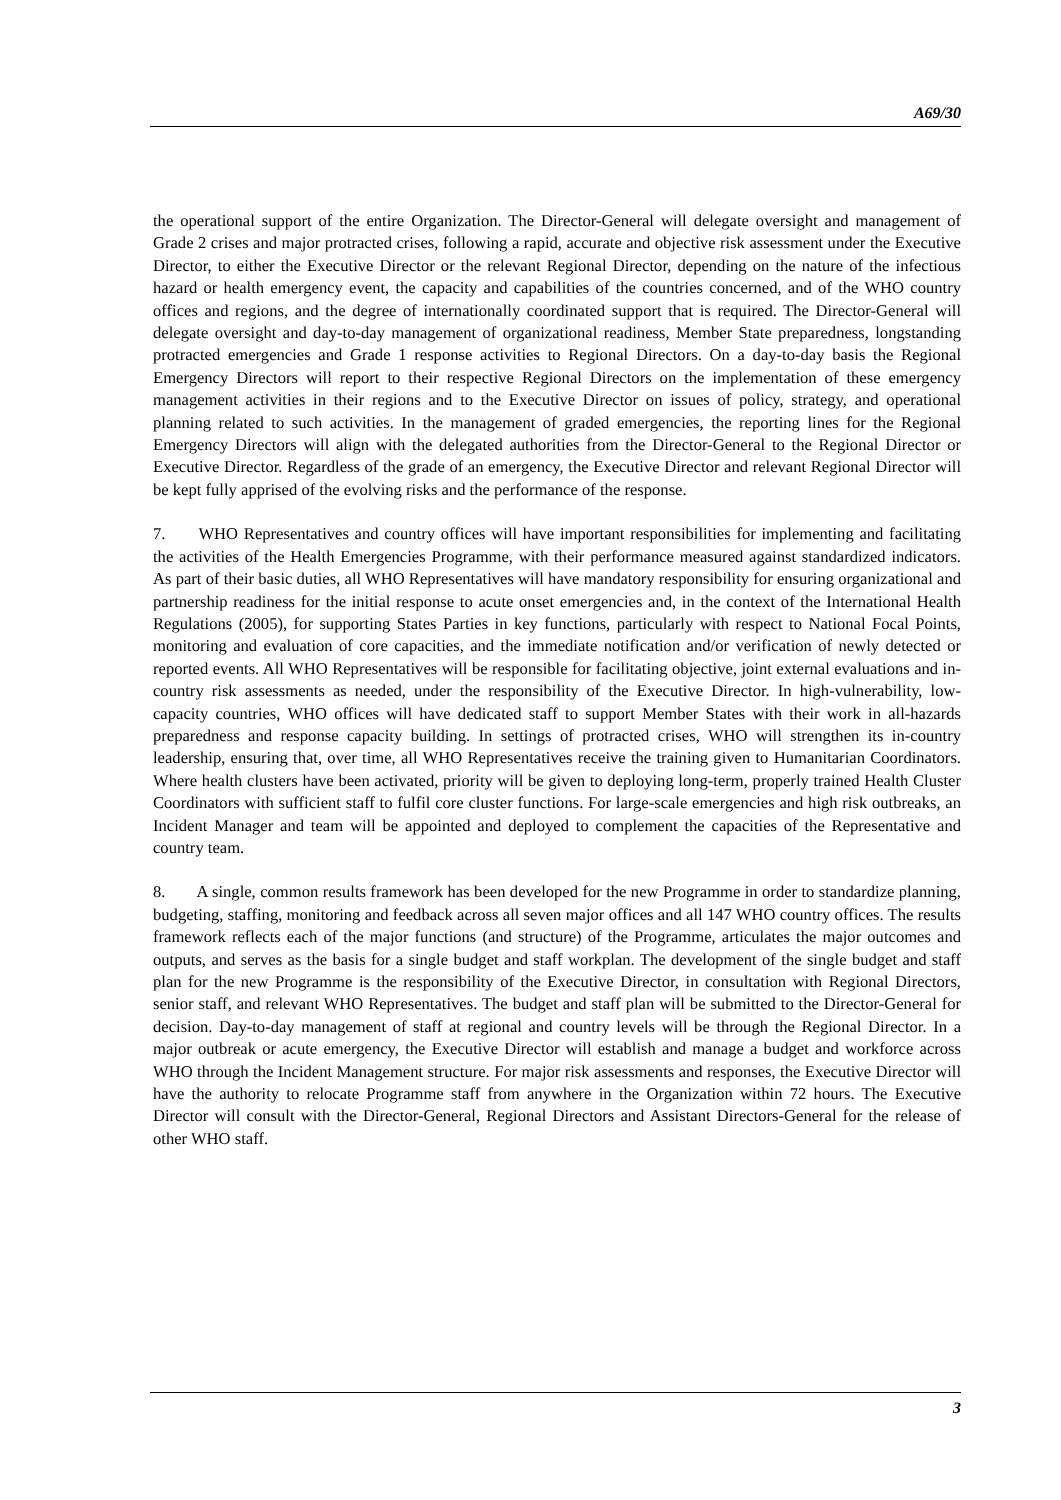A69/30
the operational support of the entire Organization. The Director-General will delegate oversight and management of Grade 2 crises and major protracted crises, following a rapid, accurate and objective risk assessment under the Executive Director, to either the Executive Director or the relevant Regional Director, depending on the nature of the infectious hazard or health emergency event, the capacity and capabilities of the countries concerned, and of the WHO country offices and regions, and the degree of internationally coordinated support that is required. The Director-General will delegate oversight and day-to-day management of organizational readiness, Member State preparedness, longstanding protracted emergencies and Grade 1 response activities to Regional Directors. On a day-to-day basis the Regional Emergency Directors will report to their respective Regional Directors on the implementation of these emergency management activities in their regions and to the Executive Director on issues of policy, strategy, and operational planning related to such activities. In the management of graded emergencies, the reporting lines for the Regional Emergency Directors will align with the delegated authorities from the Director-General to the Regional Director or Executive Director. Regardless of the grade of an emergency, the Executive Director and relevant Regional Director will be kept fully apprised of the evolving risks and the performance of the response.
7. WHO Representatives and country offices will have important responsibilities for implementing and facilitating the activities of the Health Emergencies Programme, with their performance measured against standardized indicators. As part of their basic duties, all WHO Representatives will have mandatory responsibility for ensuring organizational and partnership readiness for the initial response to acute onset emergencies and, in the context of the International Health Regulations (2005), for supporting States Parties in key functions, particularly with respect to National Focal Points, monitoring and evaluation of core capacities, and the immediate notification and/or verification of newly detected or reported events. All WHO Representatives will be responsible for facilitating objective, joint external evaluations and in-country risk assessments as needed, under the responsibility of the Executive Director. In high-vulnerability, low-capacity countries, WHO offices will have dedicated staff to support Member States with their work in all-hazards preparedness and response capacity building. In settings of protracted crises, WHO will strengthen its in-country leadership, ensuring that, over time, all WHO Representatives receive the training given to Humanitarian Coordinators. Where health clusters have been activated, priority will be given to deploying long-term, properly trained Health Cluster Coordinators with sufficient staff to fulfil core cluster functions. For large-scale emergencies and high risk outbreaks, an Incident Manager and team will be appointed and deployed to complement the capacities of the Representative and country team.
8. A single, common results framework has been developed for the new Programme in order to standardize planning, budgeting, staffing, monitoring and feedback across all seven major offices and all 147 WHO country offices. The results framework reflects each of the major functions (and structure) of the Programme, articulates the major outcomes and outputs, and serves as the basis for a single budget and staff workplan. The development of the single budget and staff plan for the new Programme is the responsibility of the Executive Director, in consultation with Regional Directors, senior staff, and relevant WHO Representatives. The budget and staff plan will be submitted to the Director-General for decision. Day-to-day management of staff at regional and country levels will be through the Regional Director. In a major outbreak or acute emergency, the Executive Director will establish and manage a budget and workforce across WHO through the Incident Management structure. For major risk assessments and responses, the Executive Director will have the authority to relocate Programme staff from anywhere in the Organization within 72 hours. The Executive Director will consult with the Director-General, Regional Directors and Assistant Directors-General for the release of other WHO staff.
3